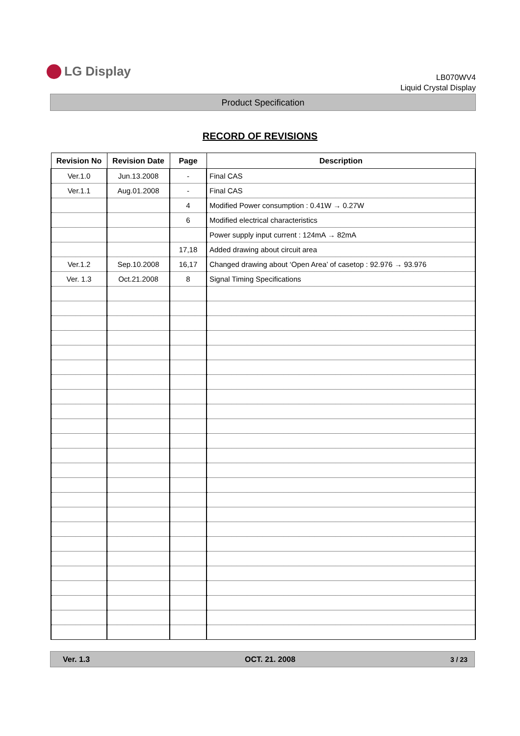LG Display
LB070WV4
Liquid Crystal Display
Product Specification
RECORD OF REVISIONS
| Revision No | Revision Date | Page | Description |
| --- | --- | --- | --- |
| Ver.1.0 | Jun.13.2008 | - | Final CAS |
| Ver.1.1 | Aug.01.2008 | - | Final CAS |
| | | 4 | Modified Power consumption : 0.41W → 0.27W |
| | | 6 | Modified electrical characteristics |
| | | | Power supply input current : 124mA → 82mA |
| | | 17,18 | Added drawing about circuit area |
| Ver.1.2 | Sep.10.2008 | 16,17 | Changed drawing about ‘Open Area’ of casetop : 92.976 → 93.976 |
| Ver. 1.3 | Oct.21.2008 | 8 | Signal Timing Specifications |
Ver. 1.3 OCT. 21. 2008 3 / 23